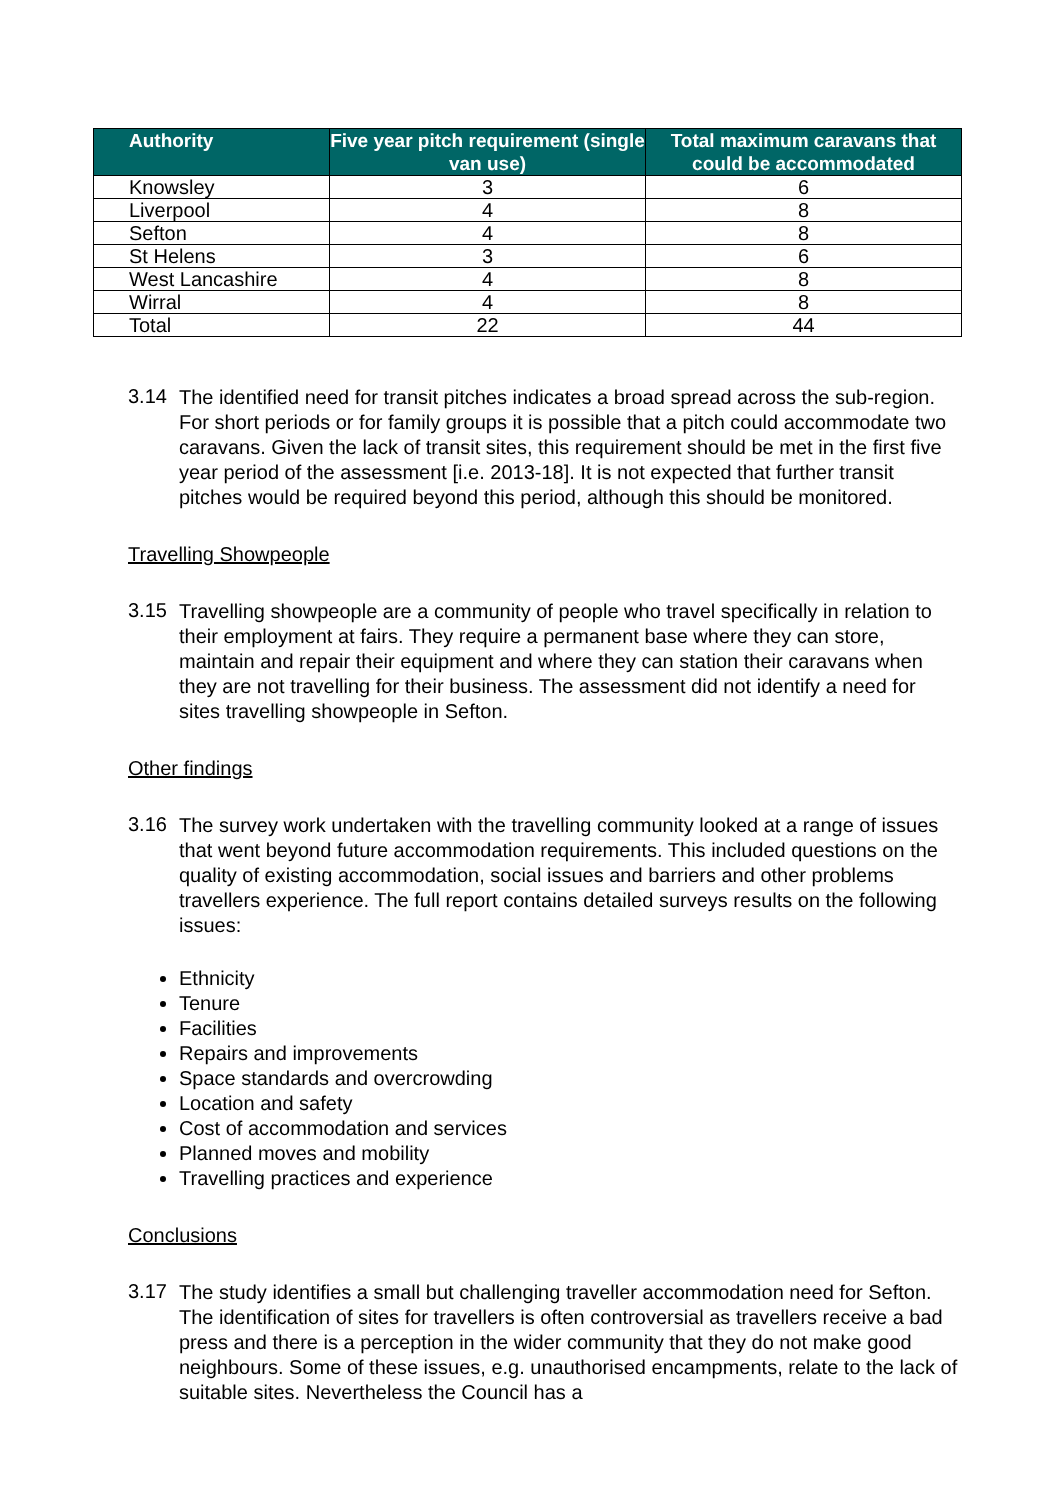| Authority | Five year pitch requirement (single van use) | Total maximum caravans that could be accommodated |
| --- | --- | --- |
| Knowsley | 3 | 6 |
| Liverpool | 4 | 8 |
| Sefton | 4 | 8 |
| St Helens | 3 | 6 |
| West Lancashire | 4 | 8 |
| Wirral | 4 | 8 |
| Total | 22 | 44 |
3.14
The identified need for transit pitches indicates a broad spread across the sub-region. For short periods or for family groups it is possible that a pitch could accommodate two caravans. Given the lack of transit sites, this requirement should be met in the first five year period of the assessment [i.e. 2013-18]. It is not expected that further transit pitches would be required beyond this period, although this should be monitored.
Travelling Showpeople
3.15
Travelling showpeople are a community of people who travel specifically in relation to their employment at fairs. They require a permanent base where they can store, maintain and repair their equipment and where they can station their caravans when they are not travelling for their business. The assessment did not identify a need for sites travelling showpeople in Sefton.
Other findings
3.16
The survey work undertaken with the travelling community looked at a range of issues that went beyond future accommodation requirements. This included questions on the quality of existing accommodation, social issues and barriers and other problems travellers experience. The full report contains detailed surveys results on the following issues:
Ethnicity
Tenure
Facilities
Repairs and improvements
Space standards and overcrowding
Location and safety
Cost of accommodation and services
Planned moves and mobility
Travelling practices and experience
Conclusions
3.17
The study identifies a small but challenging traveller accommodation need for Sefton. The identification of sites for travellers is often controversial as travellers receive a bad press and there is a perception in the wider community that they do not make good neighbours. Some of these issues, e.g. unauthorised encampments, relate to the lack of suitable sites. Nevertheless the Council has a